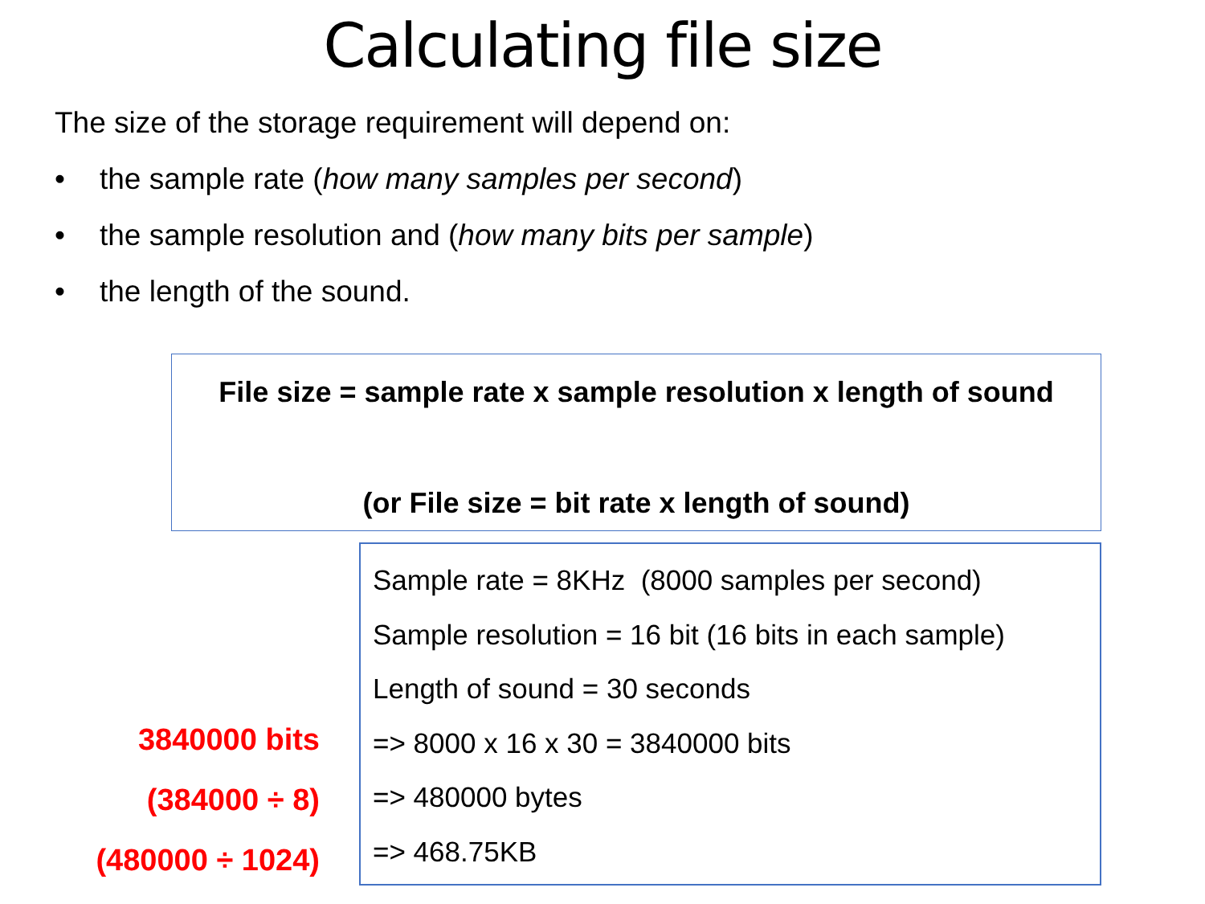Calculating file size
The size of the storage requirement will depend on:
• the sample rate (how many samples per second)
• the sample resolution and (how many bits per sample)
• the length of the sound.
File size = sample rate x sample resolution x length of sound
(or File size = bit rate x length of sound)
3840000 bits
(384000 ÷ 8)
(480000 ÷ 1024)
Sample rate = 8KHz (8000 samples per second)
Sample resolution = 16 bit (16 bits in each sample)
Length of sound = 30 seconds
=> 8000 x 16 x 30 = 3840000 bits
=> 480000 bytes
=> 468.75KB